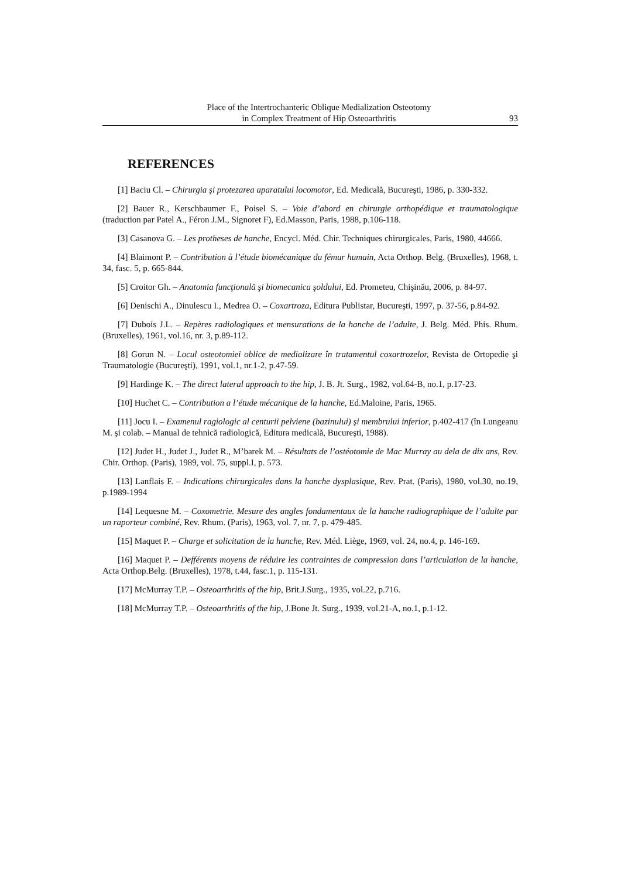Place of the Intertrochanteric Oblique Medialization Osteotomy
in Complex Treatment of Hip Osteoarthritis
93
REFERENCES
[1] Baciu Cl. – Chirurgia şi protezarea aparatului locomotor, Ed. Medicală, Bucureşti, 1986, p. 330-332.
[2] Bauer R., Kerschbaumer F., Poisel S. – Voie d’abord en chirurgie orthopédique et traumatologique (traduction par Patel A., Féron J.M., Signoret F), Ed.Masson, Paris, 1988, p.106-118.
[3] Casanova G. – Les protheses de hanche, Encycl. Méd. Chir. Techniques chirurgicales, Paris, 1980, 44666.
[4] Blaimont P. – Contribution à l’étude biomécanique du fémur humain, Acta Orthop. Belg. (Bruxelles), 1968, t. 34, fasc. 5, p. 665-844.
[5] Croitor Gh. – Anatomia funcţională şi biomecanica şoldului, Ed. Prometeu, Chişinău, 2006, p. 84-97.
[6] Denischi A., Dinulescu I., Medrea O. – Coxartroza, Editura Publistar, Bucureşti, 1997, p. 37-56, p.84-92.
[7] Dubois J.L. – Repères radiologiques et mensurations de la hanche de l’adulte, J. Belg. Méd. Phis. Rhum. (Bruxelles), 1961, vol.16, nr. 3, p.89-112.
[8] Gorun N. – Locul osteotomiei oblice de medializare în tratamentul coxartrozelor, Revista de Ortopedie şi Traumatologie (Bucureşti), 1991, vol.1, nr.1-2, p.47-59.
[9] Hardinge K. – The direct lateral approach to the hip, J. B. Jt. Surg., 1982, vol.64-B, no.1, p.17-23.
[10] Huchet C. – Contribution a l’étude mécanique de la hanche, Ed.Maloine, Paris, 1965.
[11] Jocu I. – Examenul ragiologic al centurii pelviene (bazinului) şi membrului inferior, p.402-417 (în Lungeanu M. şi colab. – Manual de tehnică radiologică, Editura medicală, Bucureşti, 1988).
[12] Judet H., Judet J., Judet R., M’barek M. – Résultats de l’ostéotomie de Mac Murray au dela de dix ans, Rev. Chir. Orthop. (Paris), 1989, vol. 75, suppl.I, p. 573.
[13] Lanflais F. – Indications chirurgicales dans la hanche dysplasique, Rev. Prat. (Paris), 1980, vol.30, no.19, p.1989-1994
[14] Lequesne M. – Coxometrie. Mesure des angles fondamentaux de la hanche radiographique de l’adulte par un raporteur combiné, Rev. Rhum. (Paris), 1963, vol. 7, nr. 7, p. 479-485.
[15] Maquet P. – Charge et solicitation de la hanche, Rev. Méd. Liège, 1969, vol. 24, no.4, p. 146-169.
[16] Maquet P. – Defférents moyens de réduire les contraintes de compression dans l’articulation de la hanche, Acta Orthop.Belg. (Bruxelles), 1978, t.44, fasc.1, p. 115-131.
[17] McMurray T.P. – Osteoarthritis of the hip, Brit.J.Surg., 1935, vol.22, p.716.
[18] McMurray T.P. – Osteoarthritis of the hip, J.Bone Jt. Surg., 1939, vol.21-A, no.1, p.1-12.